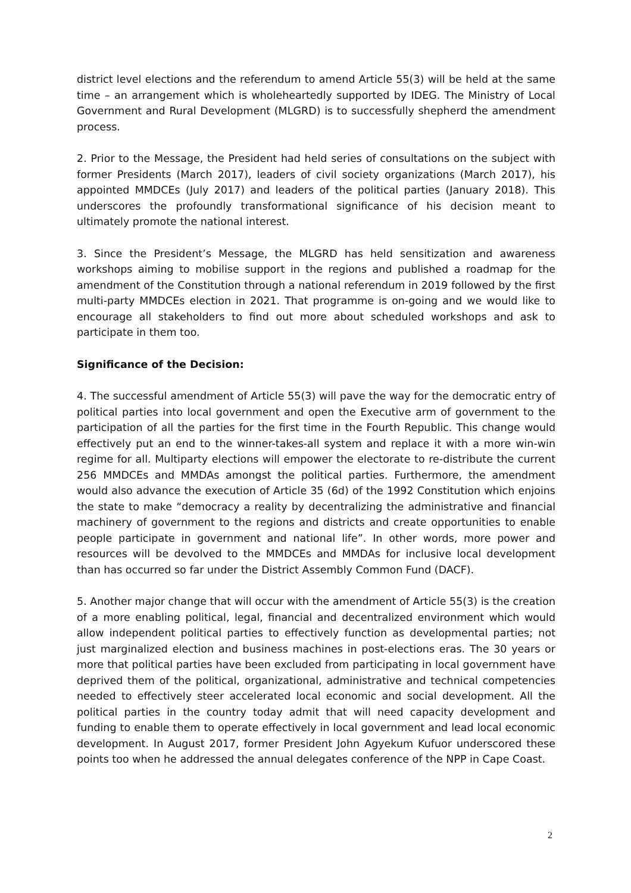district level elections and the referendum to amend Article 55(3) will be held at the same time – an arrangement which is wholeheartedly supported by IDEG. The Ministry of Local Government and Rural Development (MLGRD) is to successfully shepherd the amendment process.
2. Prior to the Message, the President had held series of consultations on the subject with former Presidents (March 2017), leaders of civil society organizations (March 2017), his appointed MMDCEs (July 2017) and leaders of the political parties (January 2018). This underscores the profoundly transformational significance of his decision meant to ultimately promote the national interest.
3. Since the President’s Message, the MLGRD has held sensitization and awareness workshops aiming to mobilise support in the regions and published a roadmap for the amendment of the Constitution through a national referendum in 2019 followed by the first multi-party MMDCEs election in 2021. That programme is on-going and we would like to encourage all stakeholders to find out more about scheduled workshops and ask to participate in them too.
Significance of the Decision:
4. The successful amendment of Article 55(3) will pave the way for the democratic entry of political parties into local government and open the Executive arm of government to the participation of all the parties for the first time in the Fourth Republic. This change would effectively put an end to the winner-takes-all system and replace it with a more win-win regime for all. Multiparty elections will empower the electorate to re-distribute the current 256 MMDCEs and MMDAs amongst the political parties. Furthermore, the amendment would also advance the execution of Article 35 (6d) of the 1992 Constitution which enjoins the state to make “democracy a reality by decentralizing the administrative and financial machinery of government to the regions and districts and create opportunities to enable people participate in government and national life”. In other words, more power and resources will be devolved to the MMDCEs and MMDAs for inclusive local development than has occurred so far under the District Assembly Common Fund (DACF).
5. Another major change that will occur with the amendment of Article 55(3) is the creation of a more enabling political, legal, financial and decentralized environment which would allow independent political parties to effectively function as developmental parties; not just marginalized election and business machines in post-elections eras. The 30 years or more that political parties have been excluded from participating in local government have deprived them of the political, organizational, administrative and technical competencies needed to effectively steer accelerated local economic and social development. All the political parties in the country today admit that will need capacity development and funding to enable them to operate effectively in local government and lead local economic development. In August 2017, former President John Agyekum Kufuor underscored these points too when he addressed the annual delegates conference of the NPP in Cape Coast.
2